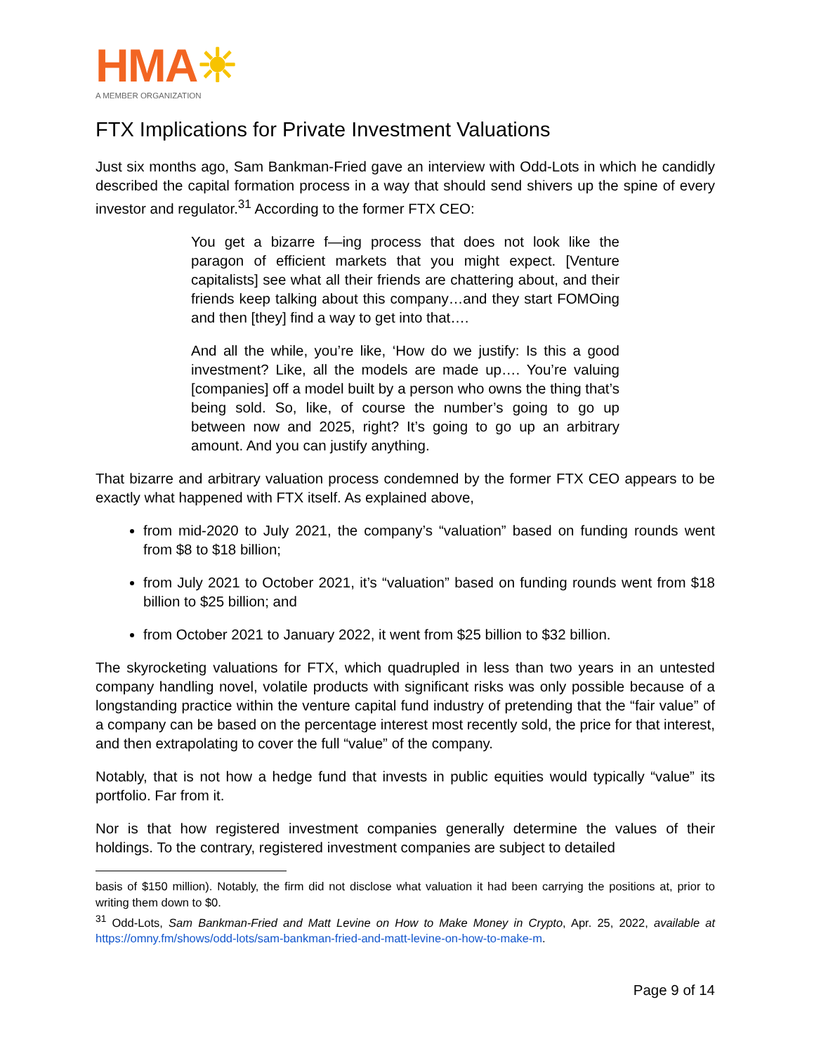HMA☀
A MEMBER ORGANIZATION
FTX Implications for Private Investment Valuations
Just six months ago, Sam Bankman-Fried gave an interview with Odd-Lots in which he candidly described the capital formation process in a way that should send shivers up the spine of every investor and regulator.<sup>31</sup> According to the former FTX CEO:
You get a bizarre f—ing process that does not look like the paragon of efficient markets that you might expect. [Venture capitalists] see what all their friends are chattering about, and their friends keep talking about this company…and they start FOMOing and then [they] find a way to get into that….
And all the while, you’re like, ‘How do we justify: Is this a good investment? Like, all the models are made up…. You’re valuing [companies] off a model built by a person who owns the thing that’s being sold. So, like, of course the number’s going to go up between now and 2025, right? It’s going to go up an arbitrary amount. And you can justify anything.
That bizarre and arbitrary valuation process condemned by the former FTX CEO appears to be exactly what happened with FTX itself. As explained above,
from mid-2020 to July 2021, the company’s “valuation” based on funding rounds went from $8 to $18 billion;
from July 2021 to October 2021, it’s “valuation” based on funding rounds went from $18 billion to $25 billion; and
from October 2021 to January 2022, it went from $25 billion to $32 billion.
The skyrocketing valuations for FTX, which quadrupled in less than two years in an untested company handling novel, volatile products with significant risks was only possible because of a longstanding practice within the venture capital fund industry of pretending that the “fair value” of a company can be based on the percentage interest most recently sold, the price for that interest, and then extrapolating to cover the full “value” of the company.
Notably, that is not how a hedge fund that invests in public equities would typically “value” its portfolio. Far from it.
Nor is that how registered investment companies generally determine the values of their holdings. To the contrary, registered investment companies are subject to detailed
basis of $150 million). Notably, the firm did not disclose what valuation it had been carrying the positions at, prior to writing them down to $0.
<sup>31</sup> Odd-Lots, Sam Bankman-Fried and Matt Levine on How to Make Money in Crypto, Apr. 25, 2022, available at https://omny.fm/shows/odd-lots/sam-bankman-fried-and-matt-levine-on-how-to-make-m.
Page 9 of 14